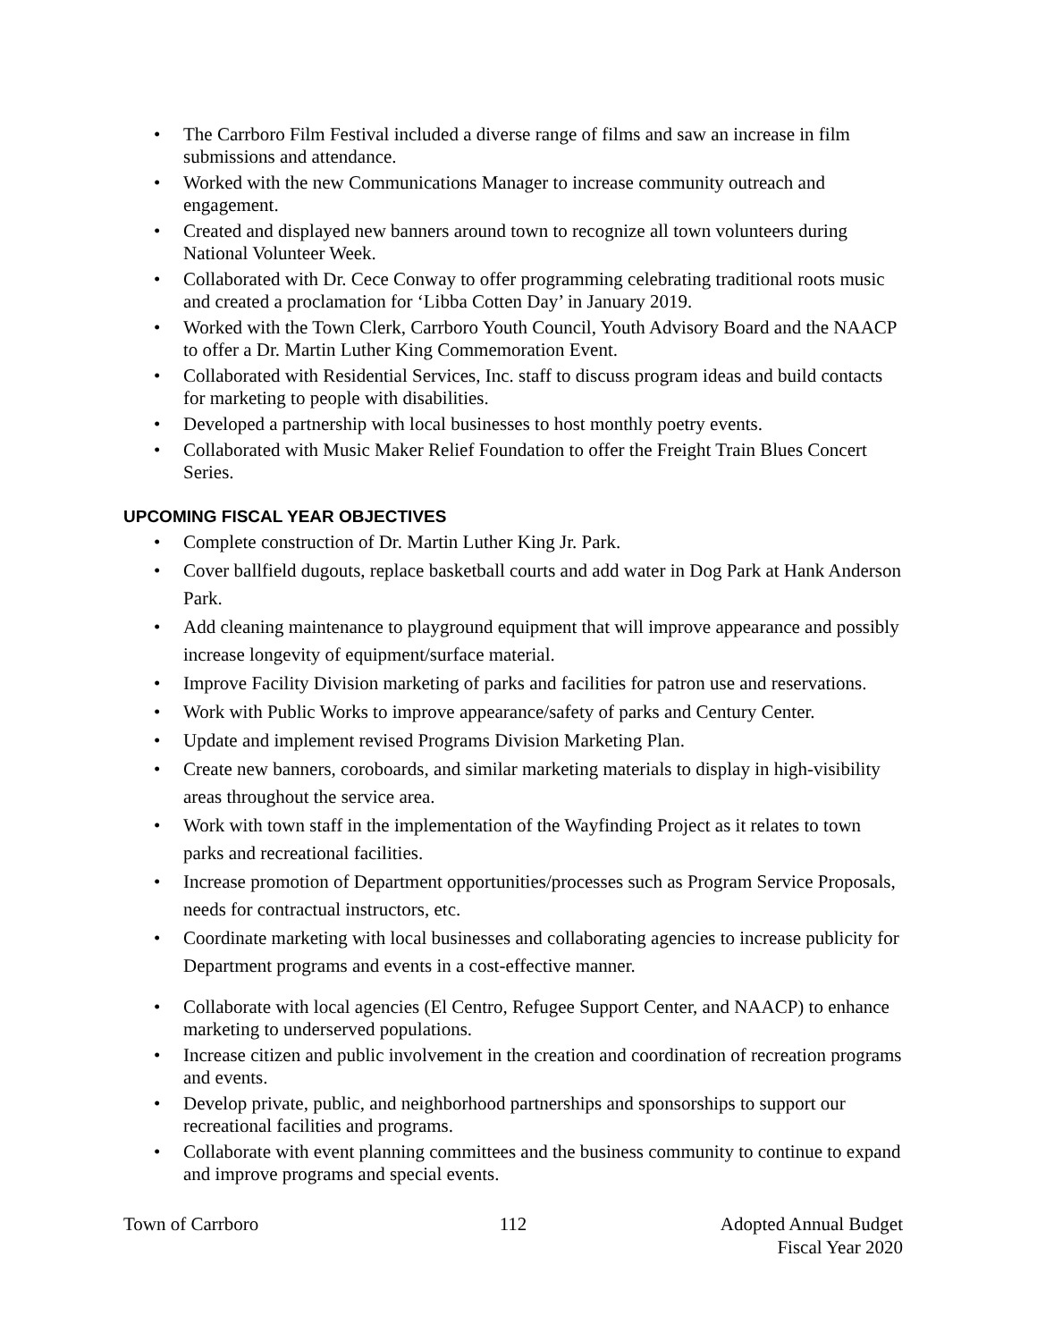• The Carrboro Film Festival included a diverse range of films and saw an increase in film submissions and attendance.
• Worked with the new Communications Manager to increase community outreach and engagement.
• Created and displayed new banners around town to recognize all town volunteers during National Volunteer Week.
• Collaborated with Dr. Cece Conway to offer programming celebrating traditional roots music and created a proclamation for ‘Libba Cotten Day’ in January 2019.
• Worked with the Town Clerk, Carrboro Youth Council, Youth Advisory Board and the NAACP to offer a Dr. Martin Luther King Commemoration Event.
• Collaborated with Residential Services, Inc. staff to discuss program ideas and build contacts for marketing to people with disabilities.
• Developed a partnership with local businesses to host monthly poetry events.
• Collaborated with Music Maker Relief Foundation to offer the Freight Train Blues Concert Series.
UPCOMING FISCAL YEAR OBJECTIVES
• Complete construction of Dr. Martin Luther King Jr. Park.
• Cover ballfield dugouts, replace basketball courts and add water in Dog Park at Hank Anderson Park.
• Add cleaning maintenance to playground equipment that will improve appearance and possibly increase longevity of equipment/surface material.
• Improve Facility Division marketing of parks and facilities for patron use and reservations.
• Work with Public Works to improve appearance/safety of parks and Century Center.
• Update and implement revised Programs Division Marketing Plan.
• Create new banners, coroboards, and similar marketing materials to display in high-visibility areas throughout the service area.
• Work with town staff in the implementation of the Wayfinding Project as it relates to town parks and recreational facilities.
• Increase promotion of Department opportunities/processes such as Program Service Proposals, needs for contractual instructors, etc.
• Coordinate marketing with local businesses and collaborating agencies to increase publicity for Department programs and events in a cost-effective manner.
• Collaborate with local agencies (El Centro, Refugee Support Center, and NAACP) to enhance marketing to underserved populations.
• Increase citizen and public involvement in the creation and coordination of recreation programs and events.
• Develop private, public, and neighborhood partnerships and sponsorships to support our recreational facilities and programs.
• Collaborate with event planning committees and the business community to continue to expand and improve programs and special events.
Town of Carrboro 112 Adopted Annual Budget
Fiscal Year 2020